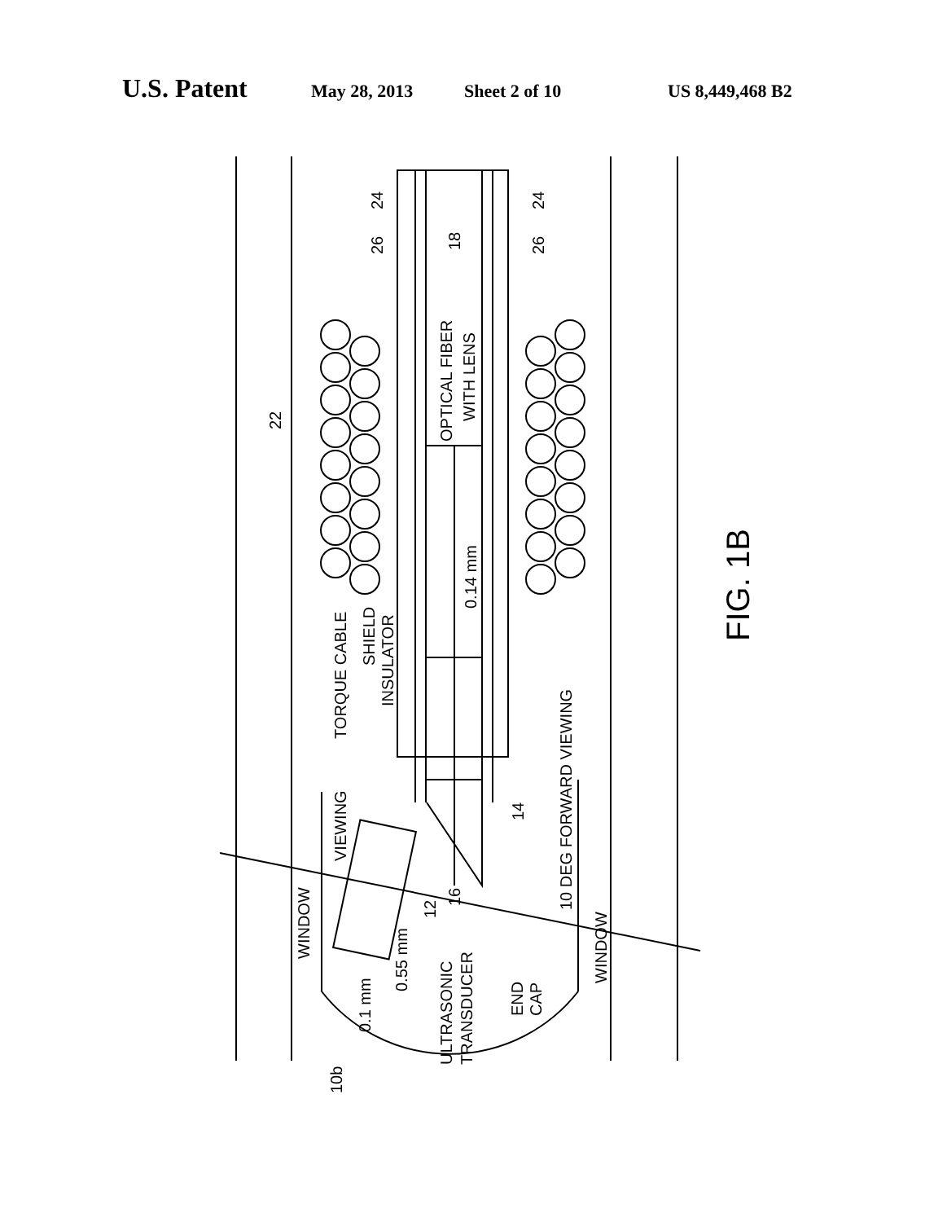U.S. Patent May 28, 2013 Sheet 2 of 10 US 8,449,468 B2
24
26
24
26
18
OPTICAL FIBER
WITH LENS
22
TORQUE CABLE
SHIELD
INSULATOR
0.14 mm
FIG. 1B
10 DEG FORWARD VIEWING
14
VIEWING
WINDOW
12
16
0.55 mm
0.1 mm
ULTRASONIC
TRANSDUCER
END
CAP
WINDOW
10b